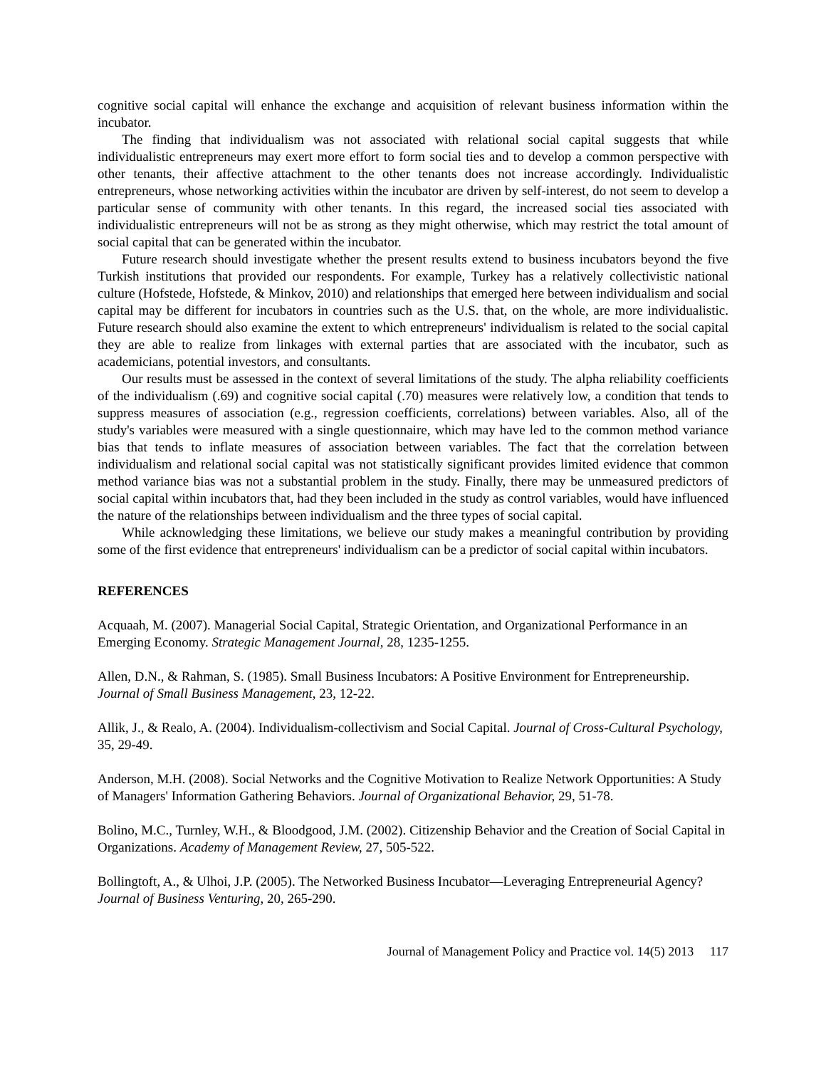cognitive social capital will enhance the exchange and acquisition of relevant business information within the incubator.
The finding that individualism was not associated with relational social capital suggests that while individualistic entrepreneurs may exert more effort to form social ties and to develop a common perspective with other tenants, their affective attachment to the other tenants does not increase accordingly. Individualistic entrepreneurs, whose networking activities within the incubator are driven by self-interest, do not seem to develop a particular sense of community with other tenants. In this regard, the increased social ties associated with individualistic entrepreneurs will not be as strong as they might otherwise, which may restrict the total amount of social capital that can be generated within the incubator.
Future research should investigate whether the present results extend to business incubators beyond the five Turkish institutions that provided our respondents. For example, Turkey has a relatively collectivistic national culture (Hofstede, Hofstede, & Minkov, 2010) and relationships that emerged here between individualism and social capital may be different for incubators in countries such as the U.S. that, on the whole, are more individualistic. Future research should also examine the extent to which entrepreneurs' individualism is related to the social capital they are able to realize from linkages with external parties that are associated with the incubator, such as academicians, potential investors, and consultants.
Our results must be assessed in the context of several limitations of the study. The alpha reliability coefficients of the individualism (.69) and cognitive social capital (.70) measures were relatively low, a condition that tends to suppress measures of association (e.g., regression coefficients, correlations) between variables. Also, all of the study's variables were measured with a single questionnaire, which may have led to the common method variance bias that tends to inflate measures of association between variables. The fact that the correlation between individualism and relational social capital was not statistically significant provides limited evidence that common method variance bias was not a substantial problem in the study. Finally, there may be unmeasured predictors of social capital within incubators that, had they been included in the study as control variables, would have influenced the nature of the relationships between individualism and the three types of social capital.
While acknowledging these limitations, we believe our study makes a meaningful contribution by providing some of the first evidence that entrepreneurs' individualism can be a predictor of social capital within incubators.
REFERENCES
Acquaah, M. (2007). Managerial Social Capital, Strategic Orientation, and Organizational Performance in an Emerging Economy. Strategic Management Journal, 28, 1235-1255.
Allen, D.N., & Rahman, S. (1985). Small Business Incubators: A Positive Environment for Entrepreneurship. Journal of Small Business Management, 23, 12-22.
Allik, J., & Realo, A. (2004). Individualism-collectivism and Social Capital. Journal of Cross-Cultural Psychology, 35, 29-49.
Anderson, M.H. (2008). Social Networks and the Cognitive Motivation to Realize Network Opportunities: A Study of Managers' Information Gathering Behaviors. Journal of Organizational Behavior, 29, 51-78.
Bolino, M.C., Turnley, W.H., & Bloodgood, J.M. (2002). Citizenship Behavior and the Creation of Social Capital in Organizations. Academy of Management Review, 27, 505-522.
Bollingtoft, A., & Ulhoi, J.P. (2005). The Networked Business Incubator—Leveraging Entrepreneurial Agency? Journal of Business Venturing, 20, 265-290.
Journal of Management Policy and Practice vol. 14(5) 2013 117